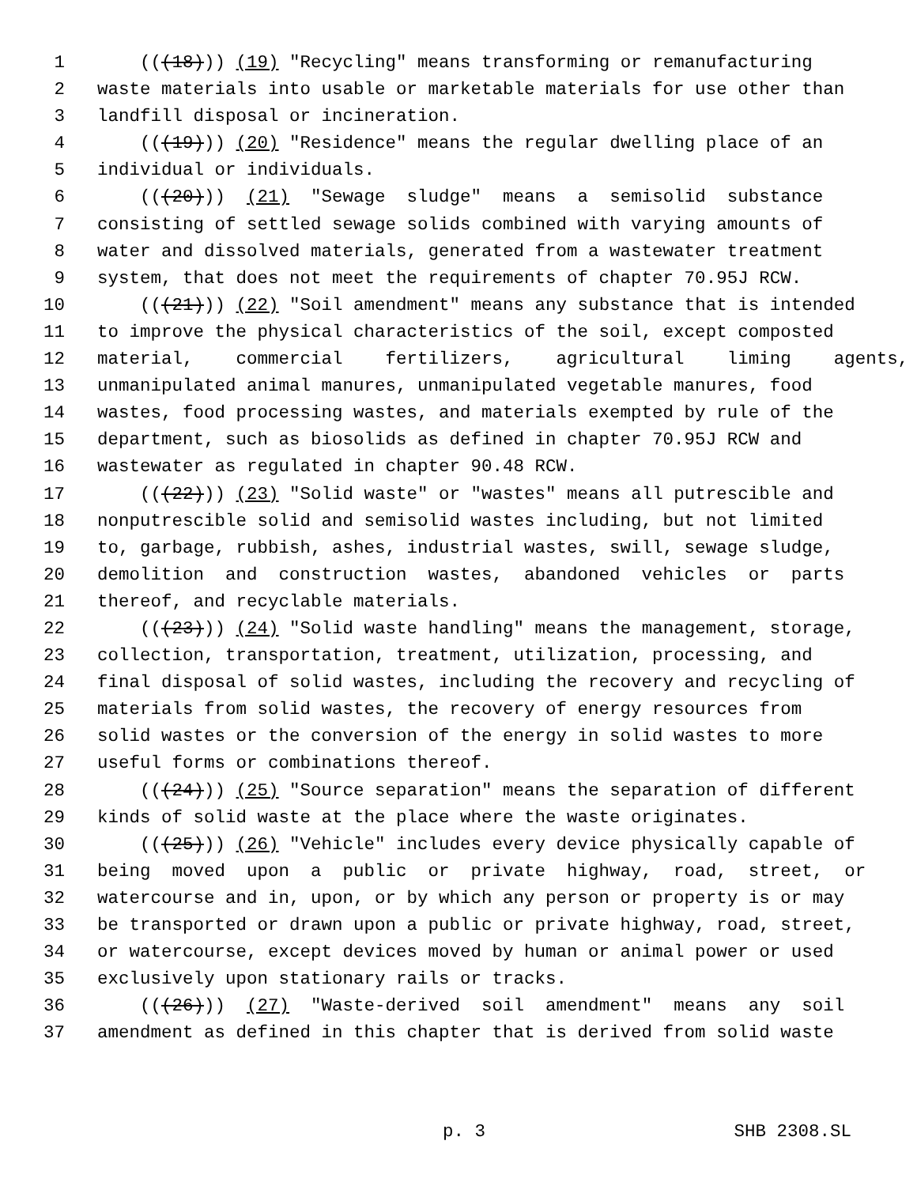1 (((18))) (19) "Recycling" means transforming or remanufacturing
2 waste materials into usable or marketable materials for use other than
3 landfill disposal or incineration.
4 (((19))) (20) "Residence" means the regular dwelling place of an
5 individual or individuals.
6 (((20))) (21) "Sewage sludge" means a semisolid substance
7 consisting of settled sewage solids combined with varying amounts of
8 water and dissolved materials, generated from a wastewater treatment
9 system, that does not meet the requirements of chapter 70.95J RCW.
10 (((21))) (22) "Soil amendment" means any substance that is intended
11 to improve the physical characteristics of the soil, except composted
12 material, commercial fertilizers, agricultural liming agents,
13 unmanipulated animal manures, unmanipulated vegetable manures, food
14 wastes, food processing wastes, and materials exempted by rule of the
15 department, such as biosolids as defined in chapter 70.95J RCW and
16 wastewater as regulated in chapter 90.48 RCW.
17 (((22))) (23) "Solid waste" or "wastes" means all putrescible and
18 nonputrescible solid and semisolid wastes including, but not limited
19 to, garbage, rubbish, ashes, industrial wastes, swill, sewage sludge,
20 demolition and construction wastes, abandoned vehicles or parts
21 thereof, and recyclable materials.
22 (((23))) (24) "Solid waste handling" means the management, storage,
23 collection, transportation, treatment, utilization, processing, and
24 final disposal of solid wastes, including the recovery and recycling of
25 materials from solid wastes, the recovery of energy resources from
26 solid wastes or the conversion of the energy in solid wastes to more
27 useful forms or combinations thereof.
28 (((24))) (25) "Source separation" means the separation of different
29 kinds of solid waste at the place where the waste originates.
30 (((25))) (26) "Vehicle" includes every device physically capable of
31 being moved upon a public or private highway, road, street, or
32 watercourse and in, upon, or by which any person or property is or may
33 be transported or drawn upon a public or private highway, road, street,
34 or watercourse, except devices moved by human or animal power or used
35 exclusively upon stationary rails or tracks.
36 (((26))) (27) "Waste-derived soil amendment" means any soil
37 amendment as defined in this chapter that is derived from solid waste
p. 3 SHB 2308.SL